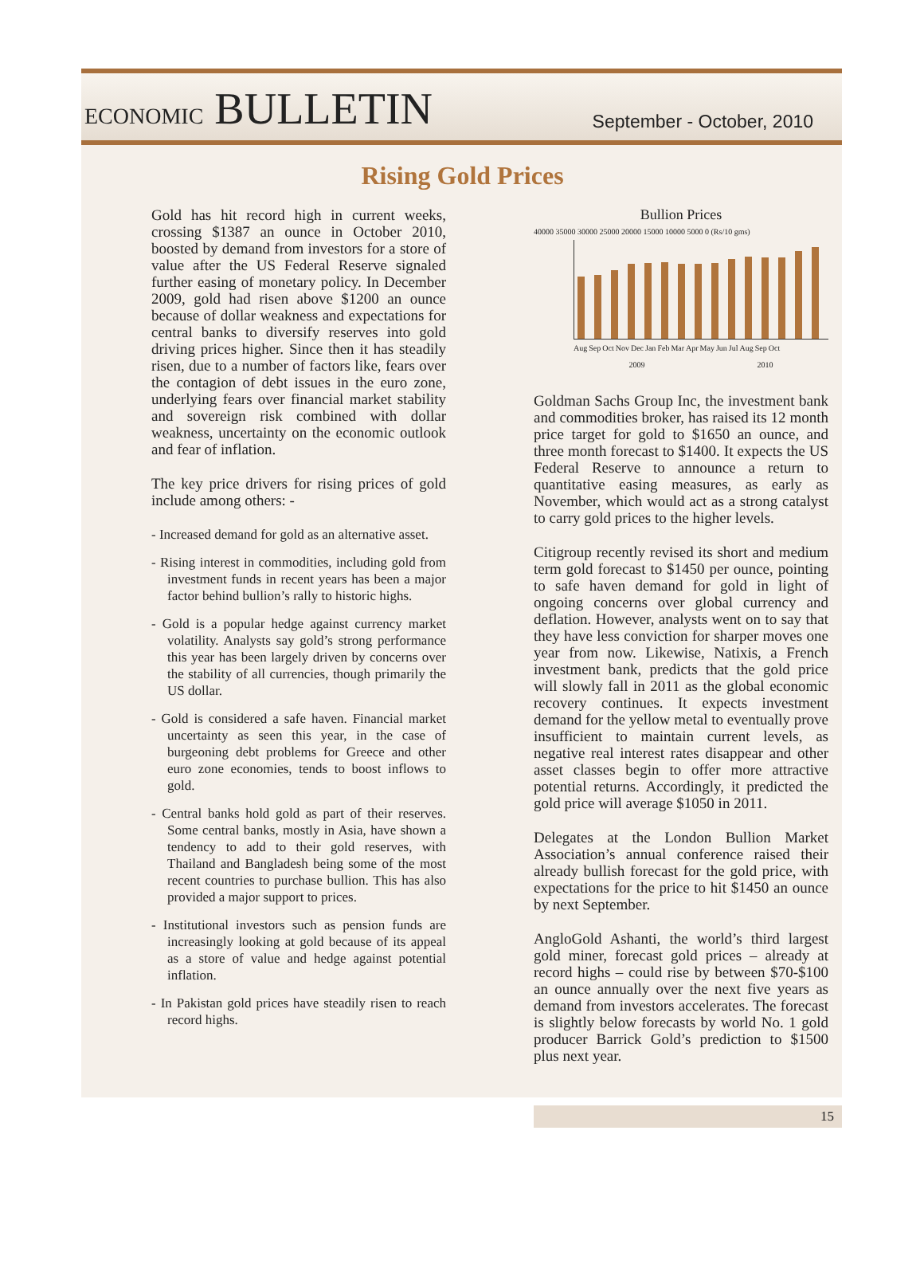ECONOMIC BULLETIN
September - October, 2010
Rising Gold Prices
Gold has hit record high in current weeks, crossing $1387 an ounce in October 2010, boosted by demand from investors for a store of value after the US Federal Reserve signaled further easing of monetary policy. In December 2009, gold had risen above $1200 an ounce because of dollar weakness and expectations for central banks to diversify reserves into gold driving prices higher. Since then it has steadily risen, due to a number of factors like, fears over the contagion of debt issues in the euro zone, underlying fears over financial market stability and sovereign risk combined with dollar weakness, uncertainty on the economic outlook and fear of inflation.
The key price drivers for rising prices of gold include among others: -
- Increased demand for gold as an alternative asset.
- Rising interest in commodities, including gold from investment funds in recent years has been a major factor behind bullion’s rally to historic highs.
- Gold is a popular hedge against currency market volatility. Analysts say gold’s strong performance this year has been largely driven by concerns over the stability of all currencies, though primarily the US dollar.
- Gold is considered a safe haven. Financial market uncertainty as seen this year, in the case of burgeoning debt problems for Greece and other euro zone economies, tends to boost inflows to gold.
- Central banks hold gold as part of their reserves. Some central banks, mostly in Asia, have shown a tendency to add to their gold reserves, with Thailand and Bangladesh being some of the most recent countries to purchase bullion. This has also provided a major support to prices.
- Institutional investors such as pension funds are increasingly looking at gold because of its appeal as a store of value and hedge against potential inflation.
- In Pakistan gold prices have steadily risen to reach record highs.
Bullion Prices
40000 35000 30000 25000 20000 15000 10000 5000 0 (Rs/10 gms)
Aug Sep Oct Nov Dec Jan Feb Mar Apr May Jun Jul Aug Sep Oct
2009 2010
Goldman Sachs Group Inc, the investment bank and commodities broker, has raised its 12 month price target for gold to $1650 an ounce, and three month forecast to $1400. It expects the US Federal Reserve to announce a return to quantitative easing measures, as early as November, which would act as a strong catalyst to carry gold prices to the higher levels.
Citigroup recently revised its short and medium term gold forecast to $1450 per ounce, pointing to safe haven demand for gold in light of ongoing concerns over global currency and deflation. However, analysts went on to say that they have less conviction for sharper moves one year from now. Likewise, Natixis, a French investment bank, predicts that the gold price will slowly fall in 2011 as the global economic recovery continues. It expects investment demand for the yellow metal to eventually prove insufficient to maintain current levels, as negative real interest rates disappear and other asset classes begin to offer more attractive potential returns. Accordingly, it predicted the gold price will average $1050 in 2011.
Delegates at the London Bullion Market Association’s annual conference raised their already bullish forecast for the gold price, with expectations for the price to hit $1450 an ounce by next September.
AngloGold Ashanti, the world’s third largest gold miner, forecast gold prices – already at record highs – could rise by between $70-$100 an ounce annually over the next five years as demand from investors accelerates. The forecast is slightly below forecasts by world No. 1 gold producer Barrick Gold’s prediction to $1500 plus next year.
15